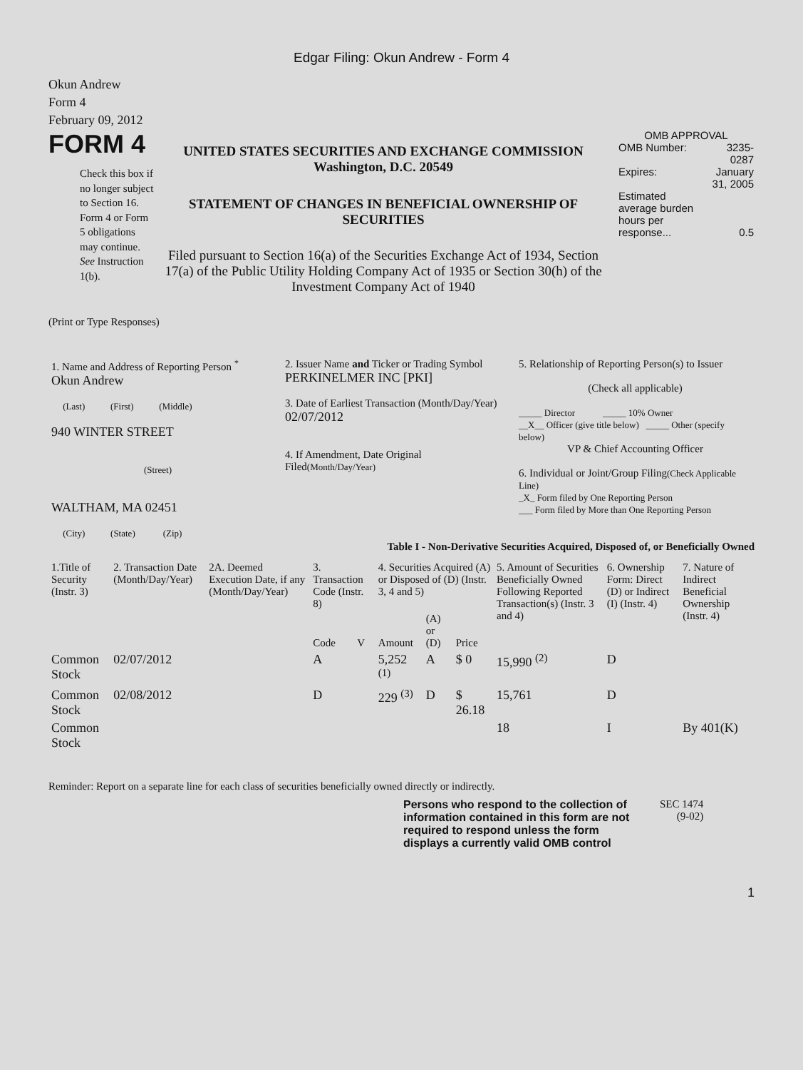Edgar Filing: Okun Andrew - Form 4
Okun Andrew
Form 4
February 09, 2012
FORM 4
Check this box if no longer subject to Section 16. Form 4 or Form 5 obligations may continue. See Instruction 1(b).
UNITED STATES SECURITIES AND EXCHANGE COMMISSION
Washington, D.C. 20549
STATEMENT OF CHANGES IN BENEFICIAL OWNERSHIP OF SECURITIES
Filed pursuant to Section 16(a) of the Securities Exchange Act of 1934, Section 17(a) of the Public Utility Holding Company Act of 1935 or Section 30(h) of the Investment Company Act of 1940
OMB APPROVAL
| OMB Number: | 3235-0287 |
| Expires: | January 31, 2005 |
| Estimated average burden hours per response... | 0.5 |
(Print or Type Responses)
| 1. Name and Address of Reporting Person <sup>*</sup> Okun Andrew (Last) (First) (Middle) 940 WINTER STREET (Street) WALTHAM, MA 02451 (City) (State) (Zip) | 2. Issuer Name and Ticker or Trading Symbol PERKINELMER INC [PKI] 3. Date of Earliest Transaction (Month/Day/Year) 02/07/2012 4. If Amendment, Date Original Filed (Month/Day/Year) | 5. Relationship of Reporting Person(s) to Issuer (Check all applicable) _____ Director _____ 10% Owner __X__ Officer (give title below) _____ Other (specify below) VP & Chief Accounting Officer 6. Individual or Joint/Group Filing (Check Applicable Line) _X_ Form filed by One Reporting Person ___ Form filed by More than One Reporting Person |
Table I - Non-Derivative Securities Acquired, Disposed of, or Beneficially Owned
| 1.Title of Security (Instr. 3) | 2. Transaction Date (Month/Day/Year) | 2A. Deemed Execution Date, if any (Month/Day/Year) | 3. Transaction Code (Instr. 8) | | 4. Securities Acquired (A) or Disposed of (D) (Instr. 3, 4 and 5) | | | 5. Amount of Securities Beneficially Owned Following Reported Transaction(s) (Instr. 3 and 4) | 6. Ownership Form: Direct (D) or Indirect (I) (Instr. 4) | 7. Nature of Indirect Beneficial Ownership (Instr. 4) |
| --- | --- | --- | --- | --- | --- | --- | --- | --- | --- | --- |
| | | | Code | V | Amount | (A) or (D) | Price | | | |
| Common Stock | 02/07/2012 | | A | | 5,252 <sup>(1)</sup> | A | $ 0 | 15,990 <sup>(2)</sup> | D | |
| Common Stock | 02/08/2012 | | D | | 229 <sup>(3)</sup> | D | $ 26.18 | 15,761 | D | |
| Common Stock | | | | | | | | 18 | I | By 401(K) |
Reminder: Report on a separate line for each class of securities beneficially owned directly or indirectly.
Persons who respond to the collection of information contained in this form are not required to respond unless the form displays a currently valid OMB control
SEC 1474
(9-02)
1